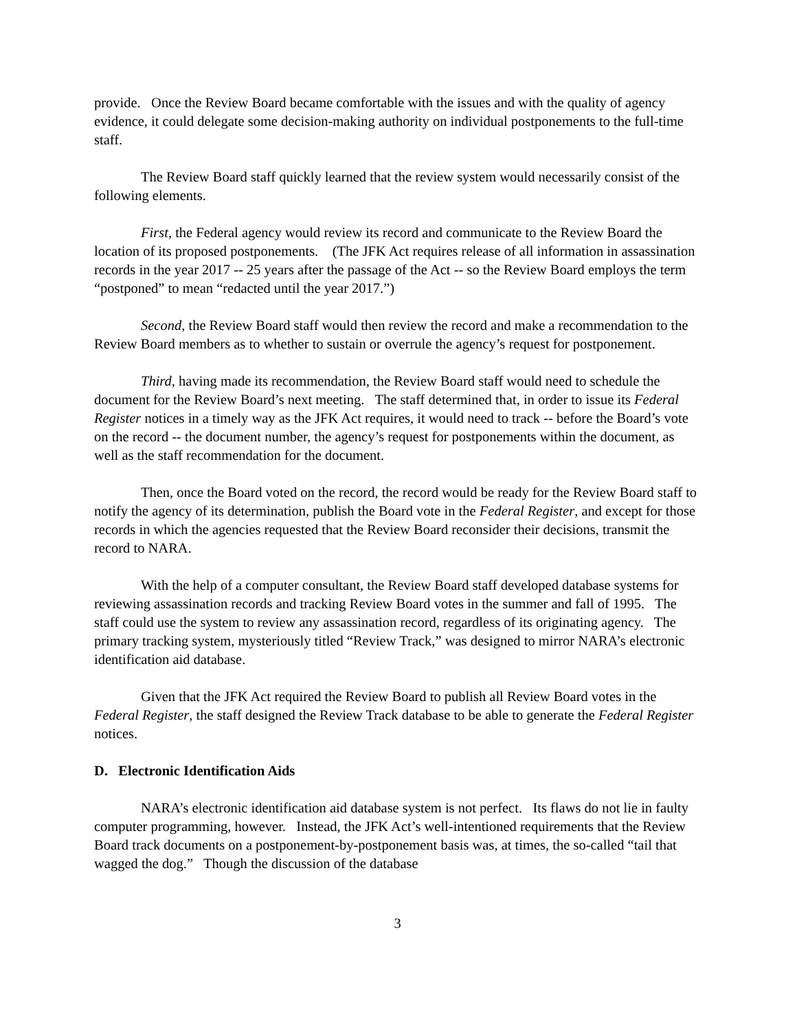provide. Once the Review Board became comfortable with the issues and with the quality of agency evidence, it could delegate some decision-making authority on individual postponements to the full-time staff.
The Review Board staff quickly learned that the review system would necessarily consist of the following elements.
First, the Federal agency would review its record and communicate to the Review Board the location of its proposed postponements. (The JFK Act requires release of all information in assassination records in the year 2017 -- 25 years after the passage of the Act -- so the Review Board employs the term “postponed” to mean “redacted until the year 2017.”)
Second, the Review Board staff would then review the record and make a recommendation to the Review Board members as to whether to sustain or overrule the agency’s request for postponement.
Third, having made its recommendation, the Review Board staff would need to schedule the document for the Review Board’s next meeting. The staff determined that, in order to issue its Federal Register notices in a timely way as the JFK Act requires, it would need to track -- before the Board’s vote on the record -- the document number, the agency’s request for postponements within the document, as well as the staff recommendation for the document.
Then, once the Board voted on the record, the record would be ready for the Review Board staff to notify the agency of its determination, publish the Board vote in the Federal Register, and except for those records in which the agencies requested that the Review Board reconsider their decisions, transmit the record to NARA.
With the help of a computer consultant, the Review Board staff developed database systems for reviewing assassination records and tracking Review Board votes in the summer and fall of 1995. The staff could use the system to review any assassination record, regardless of its originating agency. The primary tracking system, mysteriously titled “Review Track,” was designed to mirror NARA’s electronic identification aid database.
Given that the JFK Act required the Review Board to publish all Review Board votes in the Federal Register, the staff designed the Review Track database to be able to generate the Federal Register notices.
D. Electronic Identification Aids
NARA’s electronic identification aid database system is not perfect. Its flaws do not lie in faulty computer programming, however. Instead, the JFK Act’s well-intentioned requirements that the Review Board track documents on a postponement-by-postponement basis was, at times, the so-called “tail that wagged the dog.” Though the discussion of the database
3